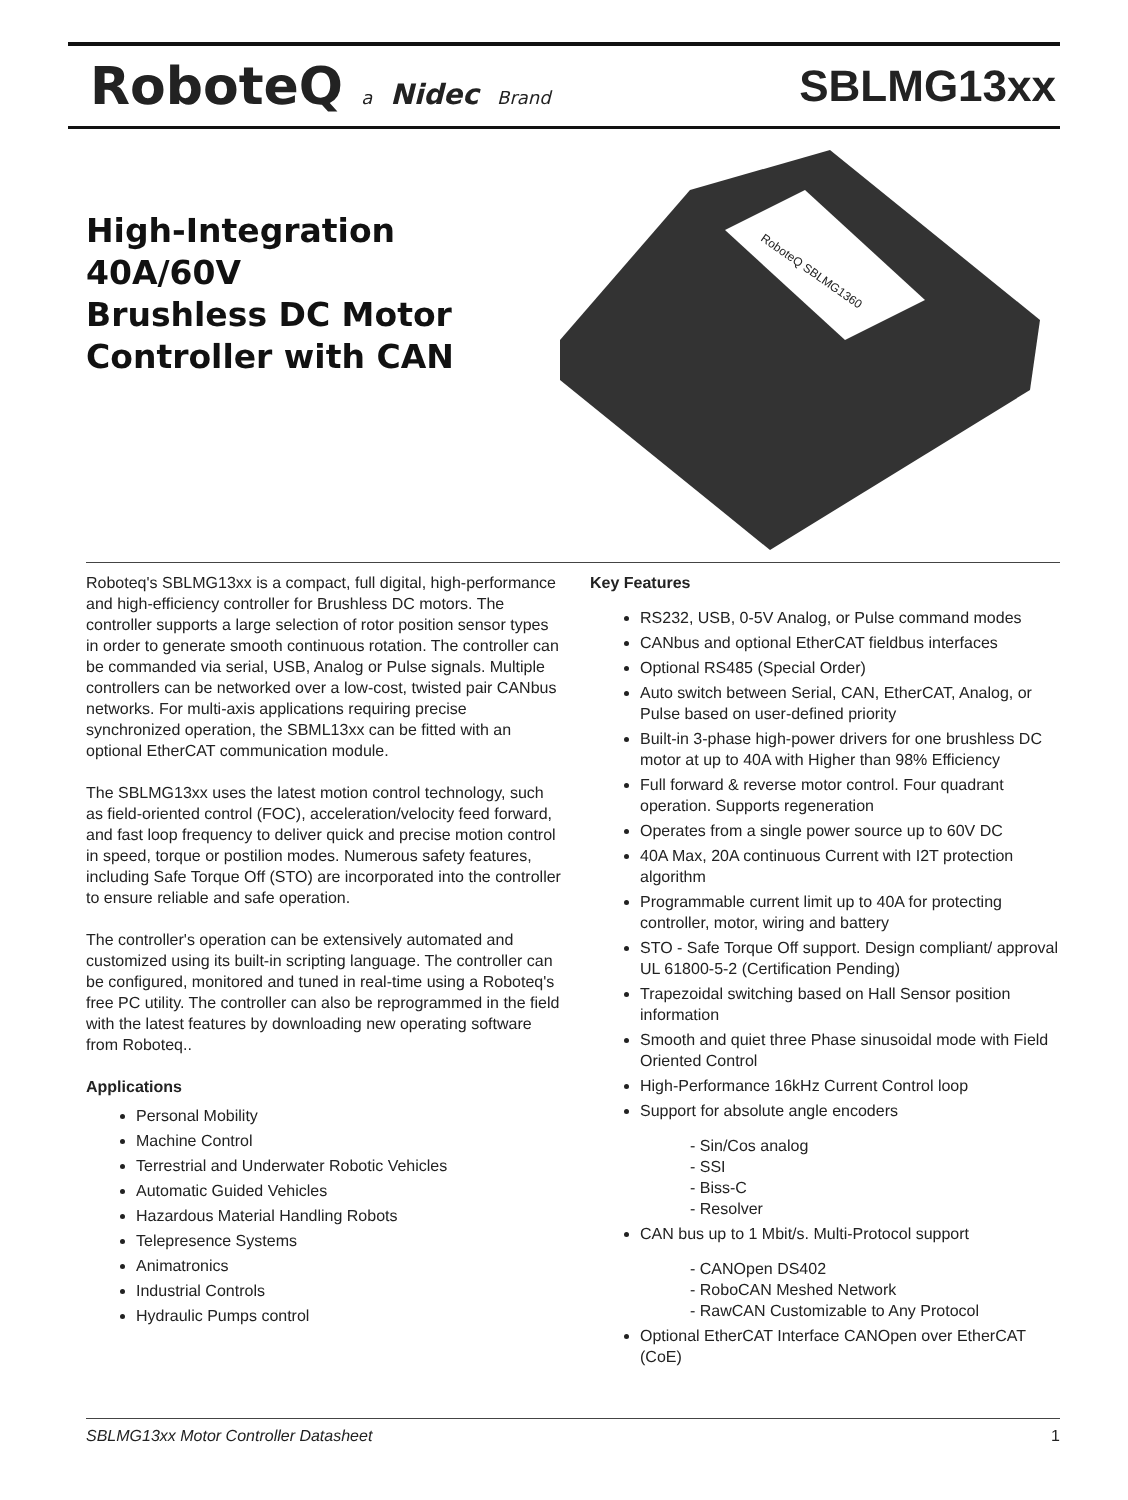RoboteQ a Nidec Brand
SBLMG13xx
High-Integration
40A/60V
Brushless DC Motor
Controller with CAN
RoboteQ SBLMG1360
Roboteq's SBLMG13xx is a compact, full digital, high-performance and high-efficiency controller for Brushless DC motors. The controller supports a large selection of rotor position sensor types in order to generate smooth continuous rotation. The controller can be commanded via serial, USB, Analog or Pulse signals. Multiple controllers can be networked over a low-cost, twisted pair CANbus networks. For multi-axis applications requiring precise synchronized operation, the SBML13xx can be fitted with an optional EtherCAT communication module.
The SBLMG13xx uses the latest motion control technology, such as field-oriented control (FOC), acceleration/velocity feed forward, and fast loop frequency to deliver quick and precise motion control in speed, torque or postilion modes. Numerous safety features, including Safe Torque Off (STO) are incorporated into the controller to ensure reliable and safe operation.
The controller's operation can be extensively automated and customized using its built-in scripting language. The controller can be configured, monitored and tuned in real-time using a Roboteq's free PC utility. The controller can also be reprogrammed in the field with the latest features by downloading new operating software from Roboteq..
Applications
Personal Mobility
Machine Control
Terrestrial and Underwater Robotic Vehicles
Automatic Guided Vehicles
Hazardous Material Handling Robots
Telepresence Systems
Animatronics
Industrial Controls
Hydraulic Pumps control
Key Features
RS232, USB, 0-5V Analog, or Pulse command modes
CANbus and optional EtherCAT fieldbus interfaces
Optional RS485 (Special Order)
Auto switch between Serial, CAN, EtherCAT, Analog, or Pulse based on user-defined priority
Built-in 3-phase high-power drivers for one brushless DC motor at up to 40A with Higher than 98% Efficiency
Full forward & reverse motor control. Four quadrant operation. Supports regeneration
Operates from a single power source up to 60V DC
40A Max, 20A continuous Current with I2T protection algorithm
Programmable current limit up to 40A for protecting controller, motor, wiring and battery
STO - Safe Torque Off support. Design compliant/ approval UL 61800-5-2 (Certification Pending)
Trapezoidal switching based on Hall Sensor position information
Smooth and quiet three Phase sinusoidal mode with Field Oriented Control
High-Performance 16kHz Current Control loop
Support for absolute angle encoders
- Sin/Cos analog
- SSI
- Biss-C
- Resolver
CAN bus up to 1 Mbit/s. Multi-Protocol support
- CANOpen DS402
- RoboCAN Meshed Network
- RawCAN Customizable to Any Protocol
Optional EtherCAT Interface CANOpen over EtherCAT (CoE)
SBLMG13xx Motor Controller Datasheet 1